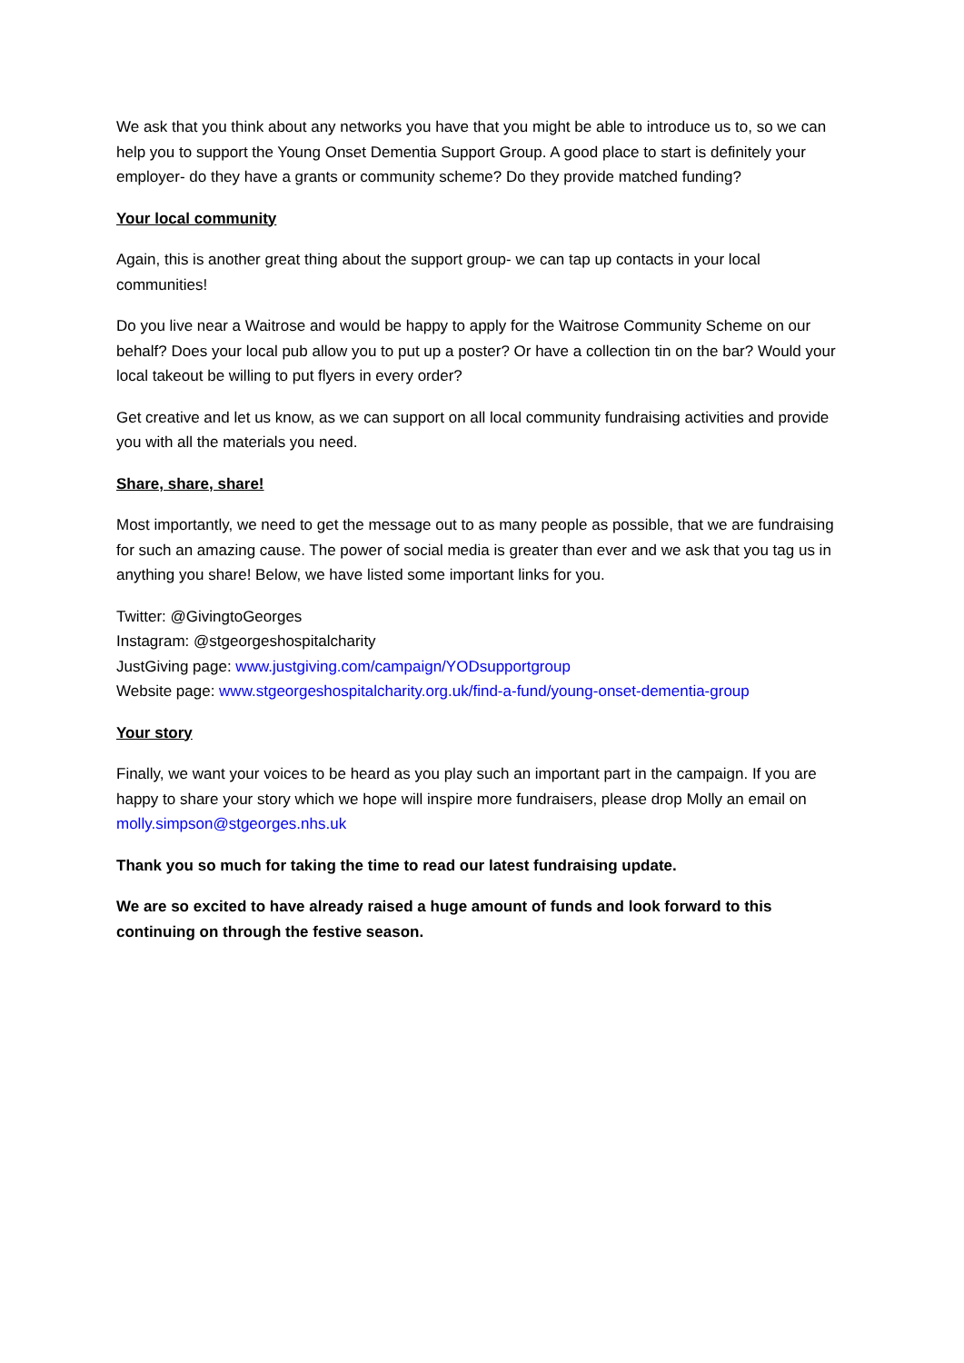We ask that you think about any networks you have that you might be able to introduce us to, so we can help you to support the Young Onset Dementia Support Group. A good place to start is definitely your employer- do they have a grants or community scheme? Do they provide matched funding?
Your local community
Again, this is another great thing about the support group- we can tap up contacts in your local communities!
Do you live near a Waitrose and would be happy to apply for the Waitrose Community Scheme on our behalf? Does your local pub allow you to put up a poster? Or have a collection tin on the bar? Would your local takeout be willing to put flyers in every order?
Get creative and let us know, as we can support on all local community fundraising activities and provide you with all the materials you need.
Share, share, share!
Most importantly, we need to get the message out to as many people as possible, that we are fundraising for such an amazing cause. The power of social media is greater than ever and we ask that you tag us in anything you share! Below, we have listed some important links for you.
Twitter: @GivingtoGeorges
Instagram: @stgeorgeshospitalcharity
JustGiving page: www.justgiving.com/campaign/YODsupportgroup
Website page: www.stgeorgeshospitalcharity.org.uk/find-a-fund/young-onset-dementia-group
Your story
Finally, we want your voices to be heard as you play such an important part in the campaign. If you are happy to share your story which we hope will inspire more fundraisers, please drop Molly an email on molly.simpson@stgeorges.nhs.uk
Thank you so much for taking the time to read our latest fundraising update.
We are so excited to have already raised a huge amount of funds and look forward to this continuing on through the festive season.